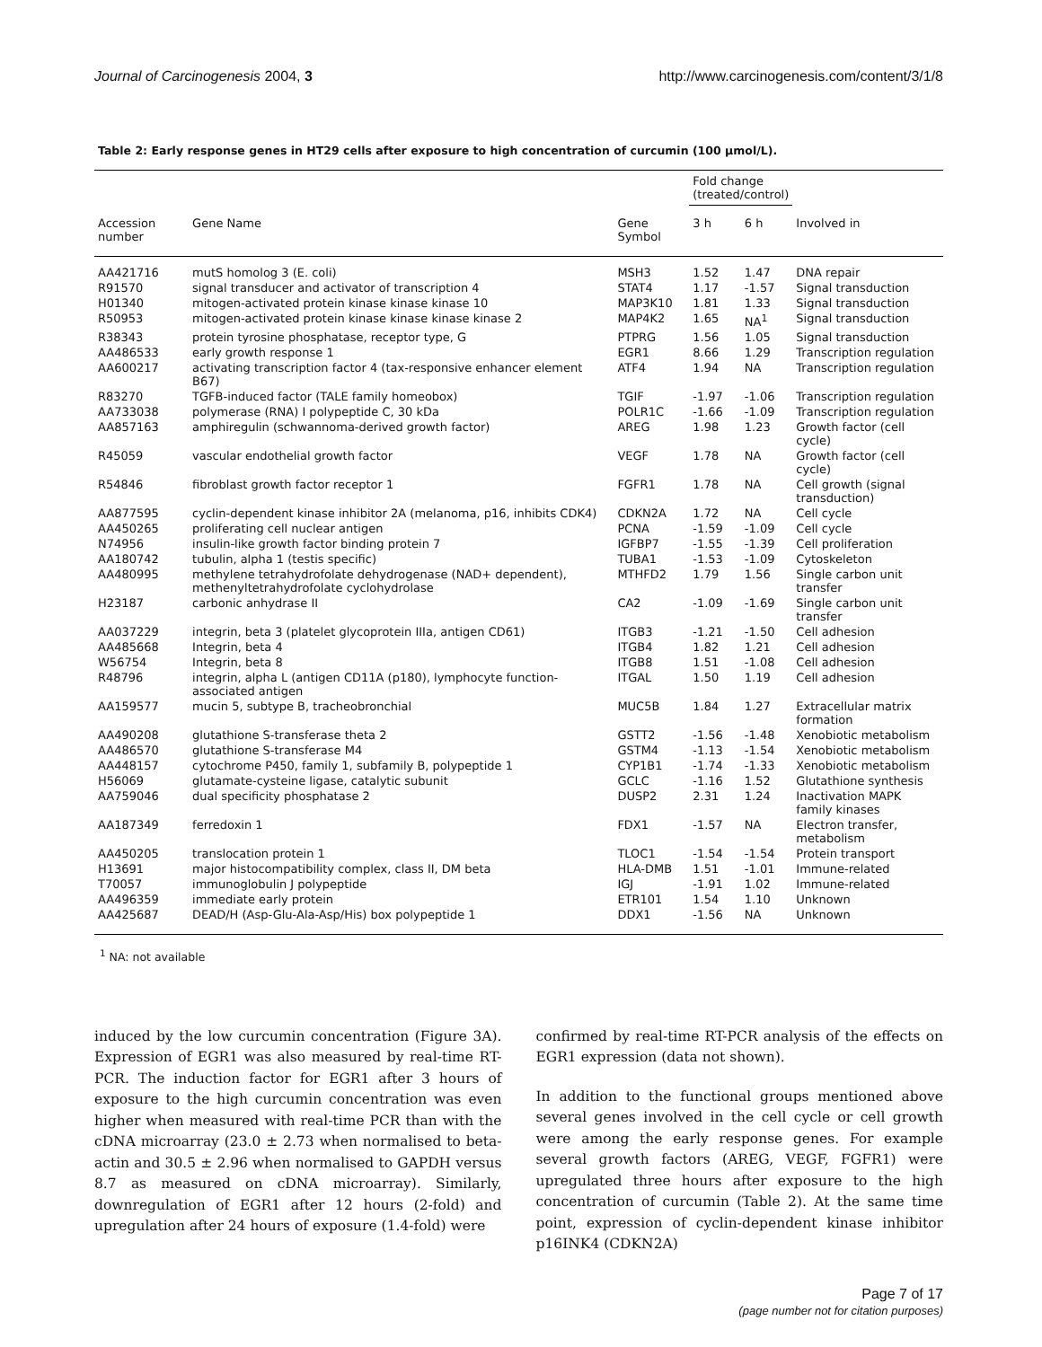Journal of Carcinogenesis 2004, 3 http://www.carcinogenesis.com/content/3/1/8
Table 2: Early response genes in HT29 cells after exposure to high concentration of curcumin (100 µmol/L).
| | | | Fold change (treated/control) | | |
| --- | --- | --- | --- | --- | --- |
| Accession number | Gene Name | Gene Symbol | 3 h | 6 h | Involved in |
| AA421716 | mutS homolog 3 (E. coli) | MSH3 | 1.52 | 1.47 | DNA repair |
| R91570 | signal transducer and activator of transcription 4 | STAT4 | 1.17 | -1.57 | Signal transduction |
| H01340 | mitogen-activated protein kinase kinase kinase 10 | MAP3K10 | 1.81 | 1.33 | Signal transduction |
| R50953 | mitogen-activated protein kinase kinase kinase kinase 2 | MAP4K2 | 1.65 | NA<sup>1</sup> | Signal transduction |
| R38343 | protein tyrosine phosphatase, receptor type, G | PTPRG | 1.56 | 1.05 | Signal transduction |
| AA486533 | early growth response 1 | EGR1 | 8.66 | 1.29 | Transcription regulation |
| AA600217 | activating transcription factor 4 (tax-responsive enhancer element B67) | ATF4 | 1.94 | NA | Transcription regulation |
| R83270 | TGFB-induced factor (TALE family homeobox) | TGIF | -1.97 | -1.06 | Transcription regulation |
| AA733038 | polymerase (RNA) I polypeptide C, 30 kDa | POLR1C | -1.66 | -1.09 | Transcription regulation |
| AA857163 | amphiregulin (schwannoma-derived growth factor) | AREG | 1.98 | 1.23 | Growth factor (cell cycle) |
| R45059 | vascular endothelial growth factor | VEGF | 1.78 | NA | Growth factor (cell cycle) |
| R54846 | fibroblast growth factor receptor 1 | FGFR1 | 1.78 | NA | Cell growth (signal transduction) |
| AA877595 | cyclin-dependent kinase inhibitor 2A (melanoma, p16, inhibits CDK4) | CDKN2A | 1.72 | NA | Cell cycle |
| AA450265 | proliferating cell nuclear antigen | PCNA | -1.59 | -1.09 | Cell cycle |
| N74956 | insulin-like growth factor binding protein 7 | IGFBP7 | -1.55 | -1.39 | Cell proliferation |
| AA180742 | tubulin, alpha 1 (testis specific) | TUBA1 | -1.53 | -1.09 | Cytoskeleton |
| AA480995 | methylene tetrahydrofolate dehydrogenase (NAD+ dependent), methenyltetrahydrofolate cyclohydrolase | MTHFD2 | 1.79 | 1.56 | Single carbon unit transfer |
| H23187 | carbonic anhydrase II | CA2 | -1.09 | -1.69 | Single carbon unit transfer |
| AA037229 | integrin, beta 3 (platelet glycoprotein IIIa, antigen CD61) | ITGB3 | -1.21 | -1.50 | Cell adhesion |
| AA485668 | Integrin, beta 4 | ITGB4 | 1.82 | 1.21 | Cell adhesion |
| W56754 | Integrin, beta 8 | ITGB8 | 1.51 | -1.08 | Cell adhesion |
| R48796 | integrin, alpha L (antigen CD11A (p180), lymphocyte function-associated antigen | ITGAL | 1.50 | 1.19 | Cell adhesion |
| AA159577 | mucin 5, subtype B, tracheobronchial | MUC5B | 1.84 | 1.27 | Extracellular matrix formation |
| AA490208 | glutathione S-transferase theta 2 | GSTT2 | -1.56 | -1.48 | Xenobiotic metabolism |
| AA486570 | glutathione S-transferase M4 | GSTM4 | -1.13 | -1.54 | Xenobiotic metabolism |
| AA448157 | cytochrome P450, family 1, subfamily B, polypeptide 1 | CYP1B1 | -1.74 | -1.33 | Xenobiotic metabolism |
| H56069 | glutamate-cysteine ligase, catalytic subunit | GCLC | -1.16 | 1.52 | Glutathione synthesis |
| AA759046 | dual specificity phosphatase 2 | DUSP2 | 2.31 | 1.24 | Inactivation MAPK family kinases |
| AA187349 | ferredoxin 1 | FDX1 | -1.57 | NA | Electron transfer, metabolism |
| AA450205 | translocation protein 1 | TLOC1 | -1.54 | -1.54 | Protein transport |
| H13691 | major histocompatibility complex, class II, DM beta | HLA-DMB | 1.51 | -1.01 | Immune-related |
| T70057 | immunoglobulin J polypeptide | IGJ | -1.91 | 1.02 | Immune-related |
| AA496359 | immediate early protein | ETR101 | 1.54 | 1.10 | Unknown |
| AA425687 | DEAD/H (Asp-Glu-Ala-Asp/His) box polypeptide 1 | DDX1 | -1.56 | NA | Unknown |
<sup>1</sup> NA: not available
induced by the low curcumin concentration (Figure 3A). Expression of EGR1 was also measured by real-time RT-PCR. The induction factor for EGR1 after 3 hours of exposure to the high curcumin concentration was even higher when measured with real-time PCR than with the cDNA microarray (23.0 ± 2.73 when normalised to beta-actin and 30.5 ± 2.96 when normalised to GAPDH versus 8.7 as measured on cDNA microarray). Similarly, downregulation of EGR1 after 12 hours (2-fold) and upregulation after 24 hours of exposure (1.4-fold) were
confirmed by real-time RT-PCR analysis of the effects on EGR1 expression (data not shown).
In addition to the functional groups mentioned above several genes involved in the cell cycle or cell growth were among the early response genes. For example several growth factors (AREG, VEGF, FGFR1) were upregulated three hours after exposure to the high concentration of curcumin (Table 2). At the same time point, expression of cyclin-dependent kinase inhibitor p16INK4 (CDKN2A)
Page 7 of 17
(page number not for citation purposes)